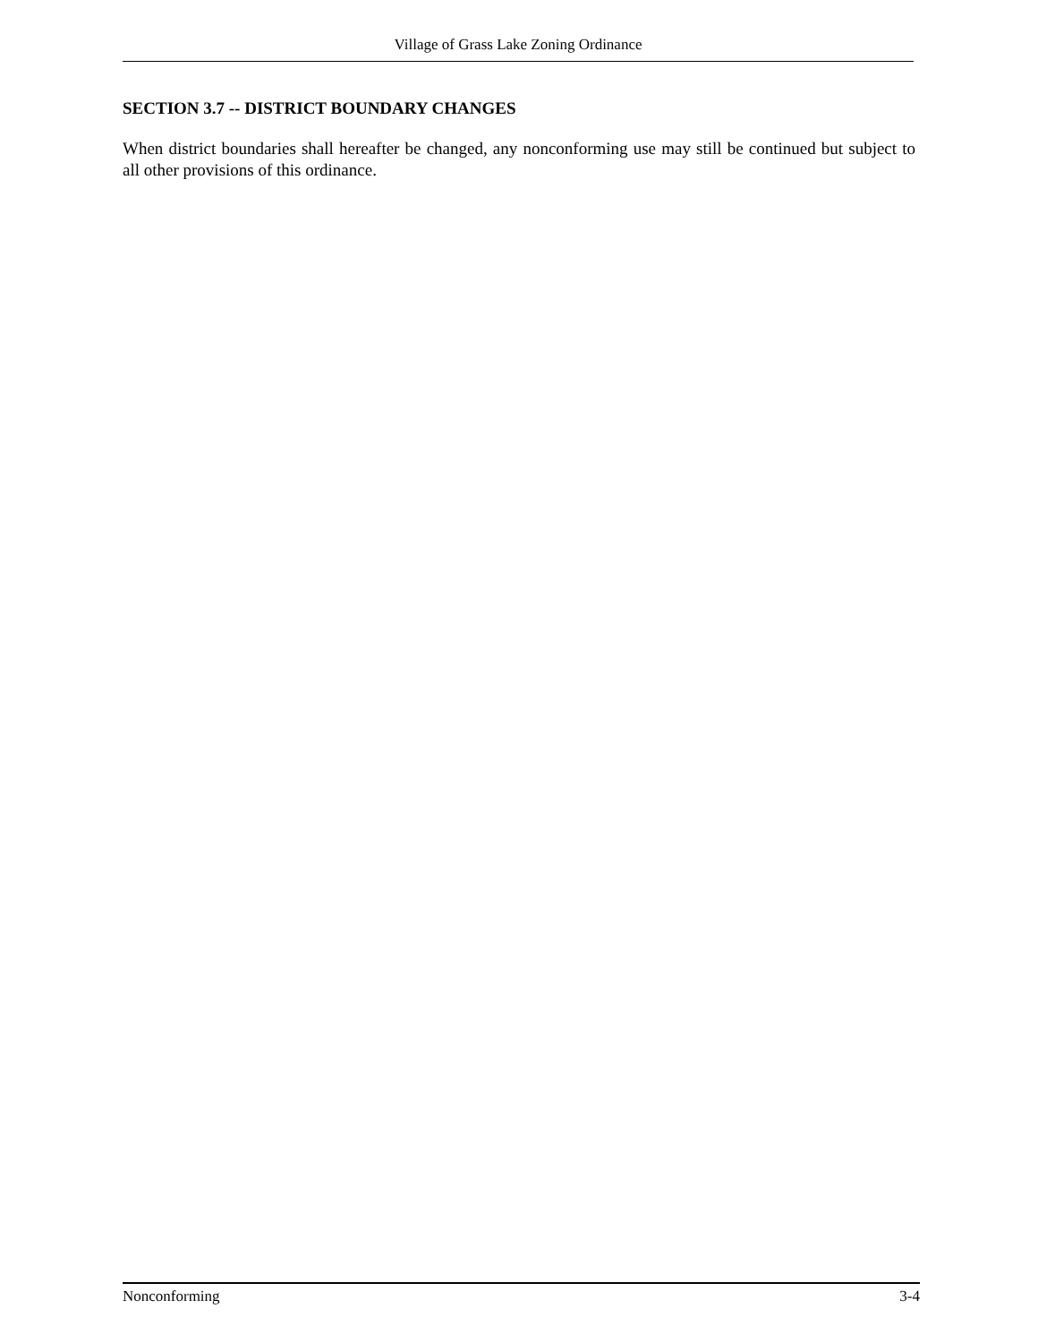Village of Grass Lake Zoning Ordinance
SECTION 3.7 -- DISTRICT BOUNDARY CHANGES
When district boundaries shall hereafter be changed, any nonconforming use may still be continued but subject to all other provisions of this ordinance.
Nonconforming 3-4